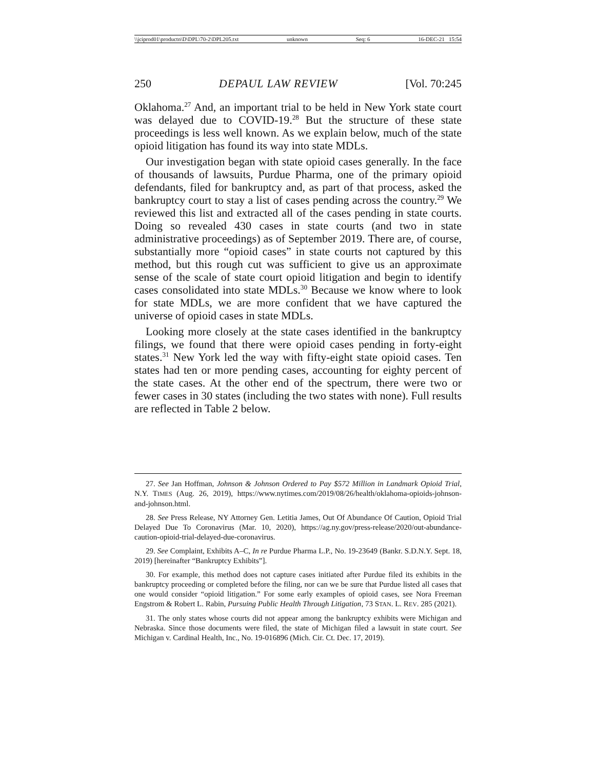\\jciprod01\productn\D\DPL\70-2\DPL205.txt unknown Seq: 6 16-DEC-21 15:54
250 DEPAUL LAW REVIEW [Vol. 70:245
Oklahoma.<sup>27</sup> And, an important trial to be held in New York state court was delayed due to COVID-19.<sup>28</sup> But the structure of these state proceedings is less well known. As we explain below, much of the state opioid litigation has found its way into state MDLs.
Our investigation began with state opioid cases generally. In the face of thousands of lawsuits, Purdue Pharma, one of the primary opioid defendants, filed for bankruptcy and, as part of that process, asked the bankruptcy court to stay a list of cases pending across the country.<sup>29</sup> We reviewed this list and extracted all of the cases pending in state courts. Doing so revealed 430 cases in state courts (and two in state administrative proceedings) as of September 2019. There are, of course, substantially more “opioid cases” in state courts not captured by this method, but this rough cut was sufficient to give us an approximate sense of the scale of state court opioid litigation and begin to identify cases consolidated into state MDLs.<sup>30</sup> Because we know where to look for state MDLs, we are more confident that we have captured the universe of opioid cases in state MDLs.
Looking more closely at the state cases identified in the bankruptcy filings, we found that there were opioid cases pending in forty-eight states.<sup>31</sup> New York led the way with fifty-eight state opioid cases. Ten states had ten or more pending cases, accounting for eighty percent of the state cases. At the other end of the spectrum, there were two or fewer cases in 30 states (including the two states with none). Full results are reflected in Table 2 below.
27. See Jan Hoffman, Johnson & Johnson Ordered to Pay $572 Million in Landmark Opioid Trial, N.Y. TIMES (Aug. 26, 2019), https://www.nytimes.com/2019/08/26/health/oklahoma-opioids-johnson-and-johnson.html.
28. See Press Release, NY Attorney Gen. Letitia James, Out Of Abundance Of Caution, Opioid Trial Delayed Due To Coronavirus (Mar. 10, 2020), https://ag.ny.gov/press-release/2020/out-abundance-caution-opioid-trial-delayed-due-coronavirus.
29. See Complaint, Exhibits A–C, In re Purdue Pharma L.P., No. 19-23649 (Bankr. S.D.N.Y. Sept. 18, 2019) [hereinafter “Bankruptcy Exhibits”].
30. For example, this method does not capture cases initiated after Purdue filed its exhibits in the bankruptcy proceeding or completed before the filing, nor can we be sure that Purdue listed all cases that one would consider “opioid litigation.” For some early examples of opioid cases, see Nora Freeman Engstrom & Robert L. Rabin, Pursuing Public Health Through Litigation, 73 STAN. L. REV. 285 (2021).
31. The only states whose courts did not appear among the bankruptcy exhibits were Michigan and Nebraska. Since those documents were filed, the state of Michigan filed a lawsuit in state court. See Michigan v. Cardinal Health, Inc., No. 19-016896 (Mich. Cir. Ct. Dec. 17, 2019).